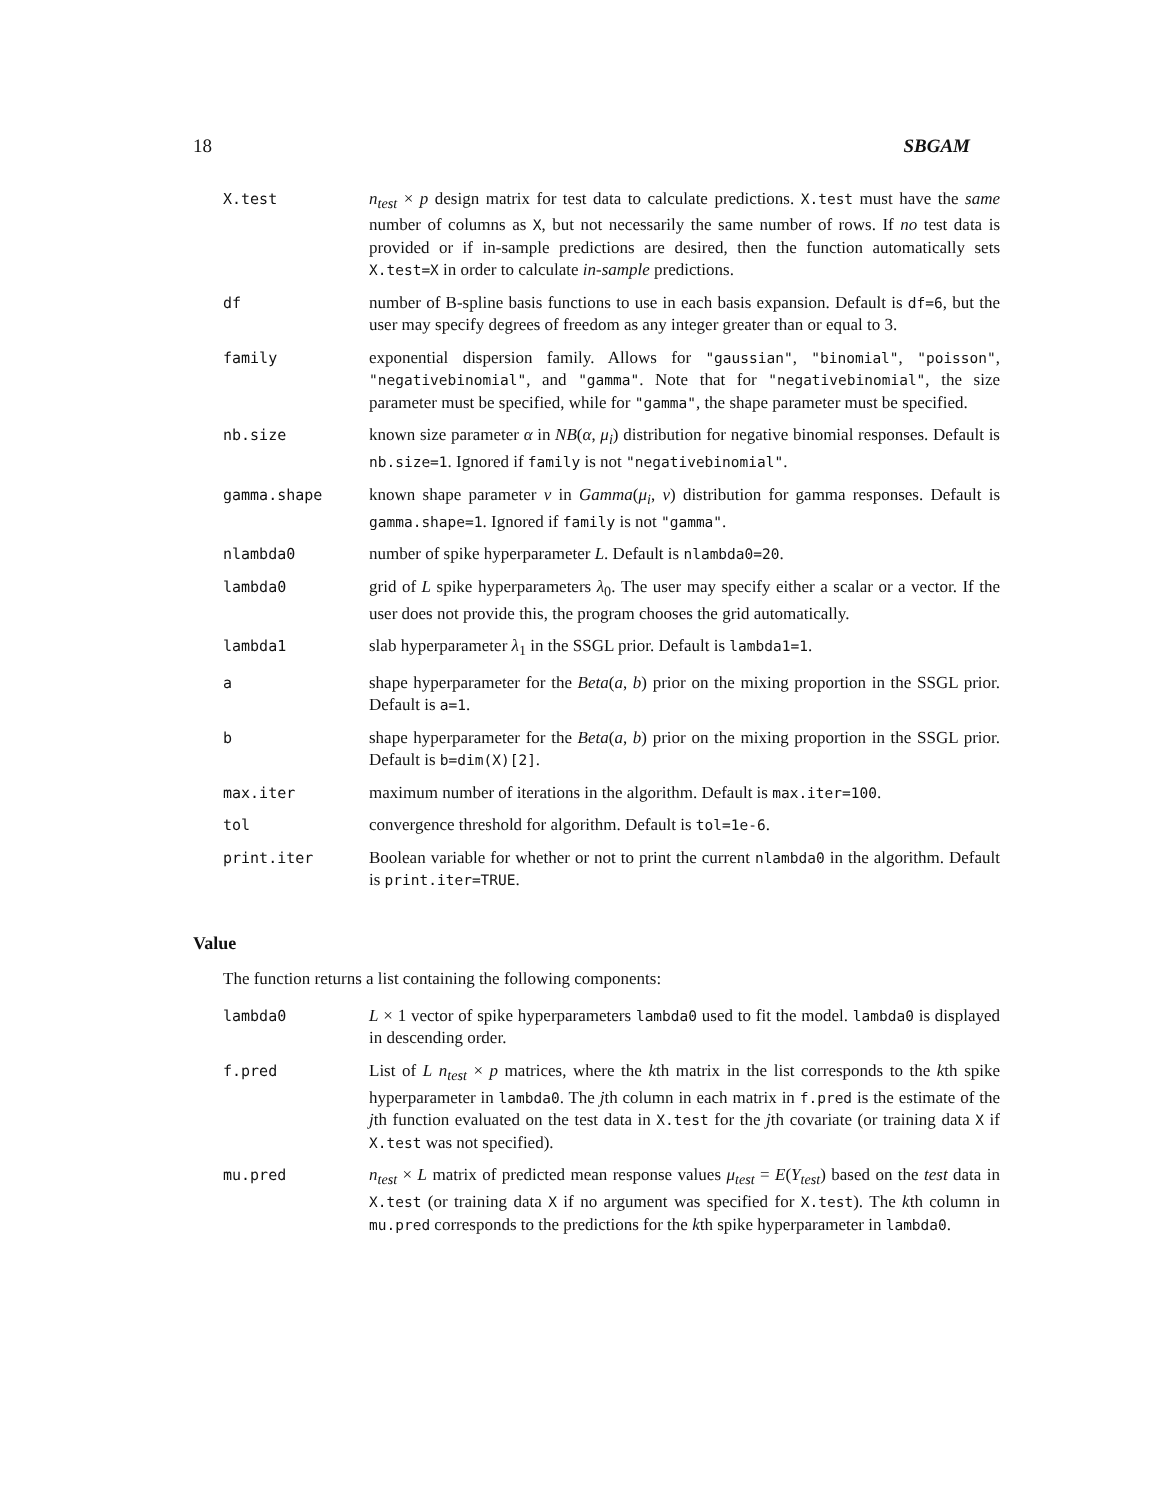18 SBGAM
| X.test | n<sub>test</sub> × p design matrix for test data to calculate predictions. X.test must have the same number of columns as X , but not necessarily the same number of rows. If no test data is provided or if in-sample predictions are desired, then the function automatically sets X.test=X in order to calculate in-sample predictions. |
| df | number of B-spline basis functions to use in each basis expansion. Default is df=6 , but the user may specify degrees of freedom as any integer greater than or equal to 3. |
| family | exponential dispersion family. Allows for "gaussian" , "binomial" , "poisson" , "negativebinomial" , and "gamma" . Note that for "negativebinomial" , the size parameter must be specified, while for "gamma" , the shape parameter must be specified. |
| nb.size | known size parameter α in NB ( α , μ<sub>i</sub> ) distribution for negative binomial responses. Default is nb.size=1 . Ignored if family is not "negativebinomial" . |
| gamma.shape | known shape parameter ν in Gamma ( μ<sub>i</sub> , ν ) distribution for gamma responses. Default is gamma.shape=1 . Ignored if family is not "gamma" . |
| nlambda0 | number of spike hyperparameter L . Default is nlambda0=20 . |
| lambda0 | grid of L spike hyperparameters λ<sub>0</sub>. The user may specify either a scalar or a vector. If the user does not provide this, the program chooses the grid automatically. |
| lambda1 | slab hyperparameter λ<sub>1</sub> in the SSGL prior. Default is lambda1=1 . |
| a | shape hyperparameter for the Beta ( a , b ) prior on the mixing proportion in the SSGL prior. Default is a=1 . |
| b | shape hyperparameter for the Beta ( a , b ) prior on the mixing proportion in the SSGL prior. Default is b=dim(X)[2] . |
| max.iter | maximum number of iterations in the algorithm. Default is max.iter=100 . |
| tol | convergence threshold for algorithm. Default is tol=1e-6 . |
| print.iter | Boolean variable for whether or not to print the current nlambda0 in the algorithm. Default is print.iter=TRUE . |
Value
The function returns a list containing the following components:
| lambda0 | L × 1 vector of spike hyperparameters lambda0 used to fit the model. lambda0 is displayed in descending order. |
| f.pred | List of L n<sub>test</sub> × p matrices, where the k th matrix in the list corresponds to the k th spike hyperparameter in lambda0 . The j th column in each matrix in f.pred is the estimate of the j th function evaluated on the test data in X.test for the j th covariate (or training data X if X.test was not specified). |
| mu.pred | n<sub>test</sub> × L matrix of predicted mean response values μ<sub>test</sub> = E ( Y<sub>test</sub> ) based on the test data in X.test (or training data X if no argument was specified for X.test ). The k th column in mu.pred corresponds to the predictions for the k th spike hyperparameter in lambda0 . |